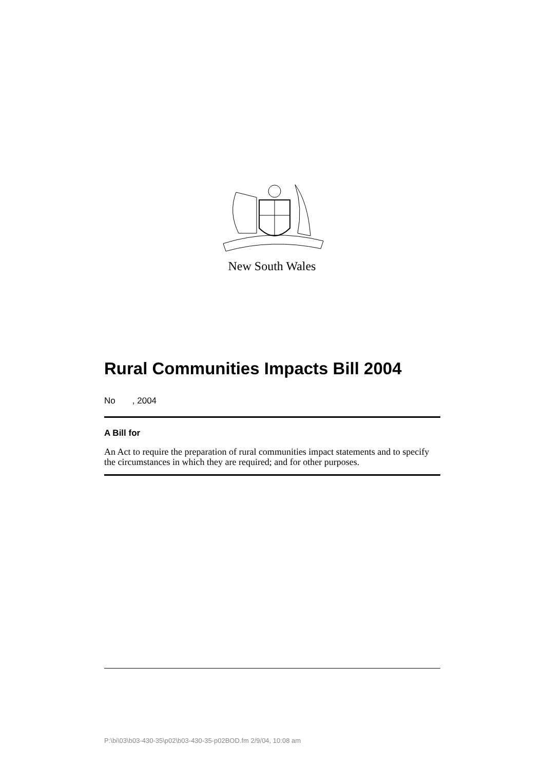New South Wales
Rural Communities Impacts Bill 2004
No , 2004
A Bill for
An Act to require the preparation of rural communities impact statements and to specify the circumstances in which they are required; and for other purposes.
P:\bi\03\b03-430-35\p02\b03-430-35-p02BOD.fm 2/9/04, 10:08 am